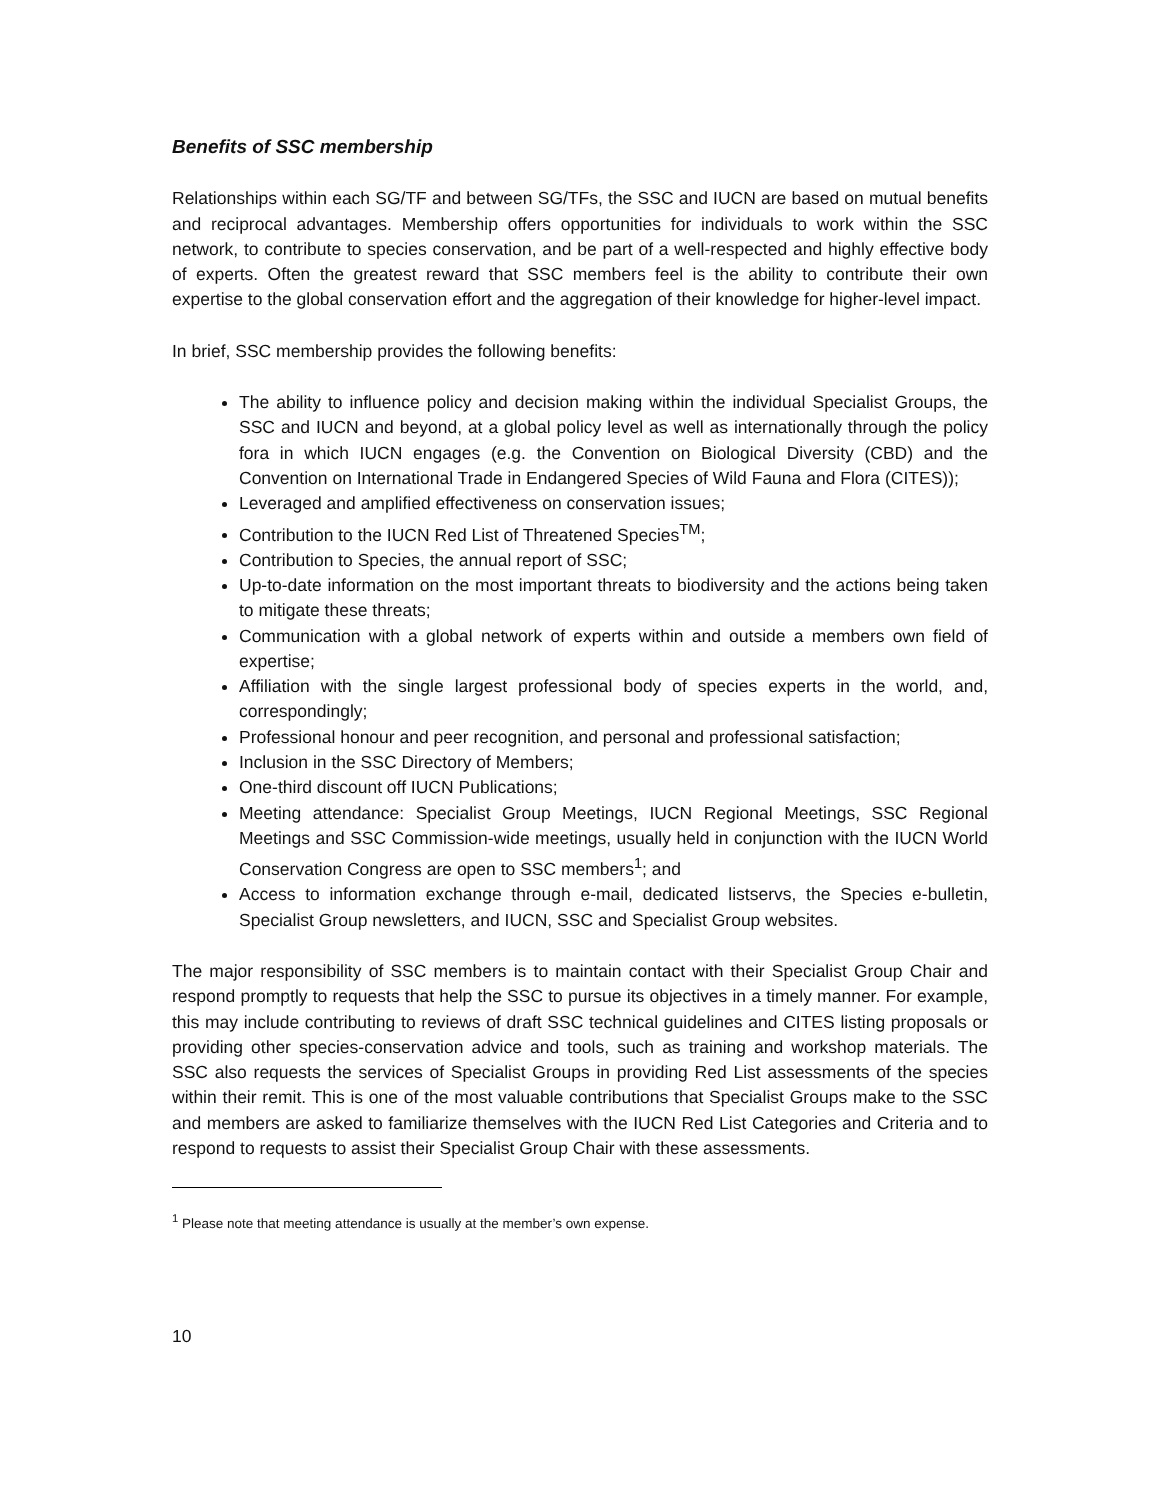Benefits of SSC membership
Relationships within each SG/TF and between SG/TFs, the SSC and IUCN are based on mutual benefits and reciprocal advantages. Membership offers opportunities for individuals to work within the SSC network, to contribute to species conservation, and be part of a well-respected and highly effective body of experts. Often the greatest reward that SSC members feel is the ability to contribute their own expertise to the global conservation effort and the aggregation of their knowledge for higher-level impact.
In brief, SSC membership provides the following benefits:
The ability to influence policy and decision making within the individual Specialist Groups, the SSC and IUCN and beyond, at a global policy level as well as internationally through the policy fora in which IUCN engages (e.g. the Convention on Biological Diversity (CBD) and the Convention on International Trade in Endangered Species of Wild Fauna and Flora (CITES));
Leveraged and amplified effectiveness on conservation issues;
Contribution to the IUCN Red List of Threatened Species<sup>TM</sup>;
Contribution to Species, the annual report of SSC;
Up-to-date information on the most important threats to biodiversity and the actions being taken to mitigate these threats;
Communication with a global network of experts within and outside a members own field of expertise;
Affiliation with the single largest professional body of species experts in the world, and, correspondingly;
Professional honour and peer recognition, and personal and professional satisfaction;
Inclusion in the SSC Directory of Members;
One-third discount off IUCN Publications;
Meeting attendance: Specialist Group Meetings, IUCN Regional Meetings, SSC Regional Meetings and SSC Commission-wide meetings, usually held in conjunction with the IUCN World Conservation Congress are open to SSC members<sup>1</sup>; and
Access to information exchange through e-mail, dedicated listservs, the Species e-bulletin, Specialist Group newsletters, and IUCN, SSC and Specialist Group websites.
The major responsibility of SSC members is to maintain contact with their Specialist Group Chair and respond promptly to requests that help the SSC to pursue its objectives in a timely manner. For example, this may include contributing to reviews of draft SSC technical guidelines and CITES listing proposals or providing other species-conservation advice and tools, such as training and workshop materials. The SSC also requests the services of Specialist Groups in providing Red List assessments of the species within their remit. This is one of the most valuable contributions that Specialist Groups make to the SSC and members are asked to familiarize themselves with the IUCN Red List Categories and Criteria and to respond to requests to assist their Specialist Group Chair with these assessments.
<sup>1</sup> Please note that meeting attendance is usually at the member’s own expense.
10